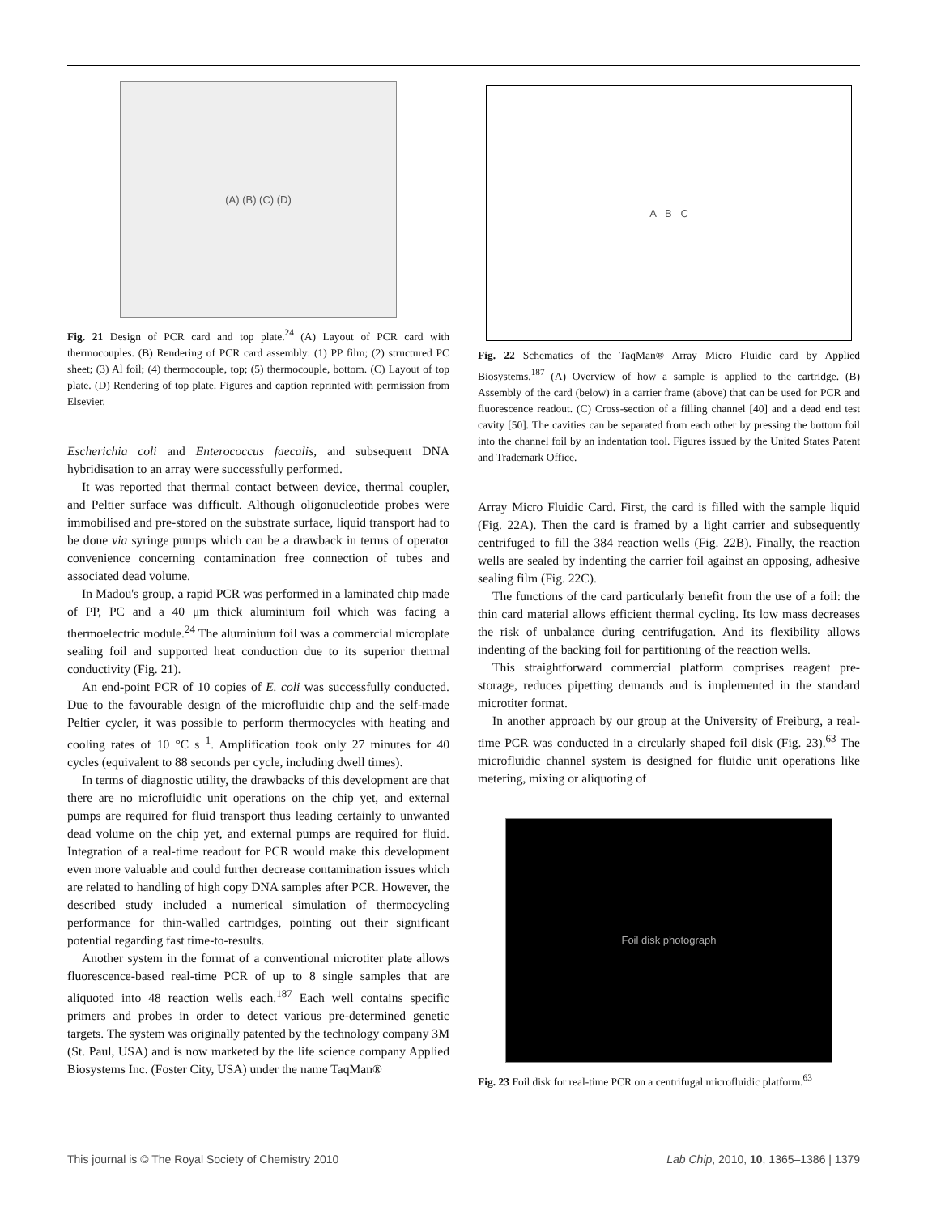(A) (B) (C) (D)
Fig. 21 Design of PCR card and top plate.<sup>24</sup> (A) Layout of PCR card with thermocouples. (B) Rendering of PCR card assembly: (1) PP film; (2) structured PC sheet; (3) Al foil; (4) thermocouple, top; (5) thermocouple, bottom. (C) Layout of top plate. (D) Rendering of top plate. Figures and caption reprinted with permission from Elsevier.
Escherichia coli and Enterococcus faecalis, and subsequent DNA hybridisation to an array were successfully performed.
It was reported that thermal contact between device, thermal coupler, and Peltier surface was difficult. Although oligonucleotide probes were immobilised and pre-stored on the substrate surface, liquid transport had to be done via syringe pumps which can be a drawback in terms of operator convenience concerning contamination free connection of tubes and associated dead volume.
In Madou's group, a rapid PCR was performed in a laminated chip made of PP, PC and a 40 μm thick aluminium foil which was facing a thermoelectric module.<sup>24</sup> The aluminium foil was a commercial microplate sealing foil and supported heat conduction due to its superior thermal conductivity (Fig. 21).
An end-point PCR of 10 copies of E. coli was successfully conducted. Due to the favourable design of the microfluidic chip and the self-made Peltier cycler, it was possible to perform thermocycles with heating and cooling rates of 10 °C s<sup>−1</sup>. Amplification took only 27 minutes for 40 cycles (equivalent to 88 seconds per cycle, including dwell times).
In terms of diagnostic utility, the drawbacks of this development are that there are no microfluidic unit operations on the chip yet, and external pumps are required for fluid transport thus leading certainly to unwanted dead volume on the chip yet, and external pumps are required for fluid. Integration of a real-time readout for PCR would make this development even more valuable and could further decrease contamination issues which are related to handling of high copy DNA samples after PCR. However, the described study included a numerical simulation of thermocycling performance for thin-walled cartridges, pointing out their significant potential regarding fast time-to-results.
Another system in the format of a conventional microtiter plate allows fluorescence-based real-time PCR of up to 8 single samples that are aliquoted into 48 reaction wells each.<sup>187</sup> Each well contains specific primers and probes in order to detect various pre-determined genetic targets. The system was originally patented by the technology company 3M (St. Paul, USA) and is now marketed by the life science company Applied Biosystems Inc. (Foster City, USA) under the name TaqMan®
A B C
Fig. 22 Schematics of the TaqMan® Array Micro Fluidic card by Applied Biosystems.<sup>187</sup> (A) Overview of how a sample is applied to the cartridge. (B) Assembly of the card (below) in a carrier frame (above) that can be used for PCR and fluorescence readout. (C) Cross-section of a filling channel [40] and a dead end test cavity [50]. The cavities can be separated from each other by pressing the bottom foil into the channel foil by an indentation tool. Figures issued by the United States Patent and Trademark Office.
Array Micro Fluidic Card. First, the card is filled with the sample liquid (Fig. 22A). Then the card is framed by a light carrier and subsequently centrifuged to fill the 384 reaction wells (Fig. 22B). Finally, the reaction wells are sealed by indenting the carrier foil against an opposing, adhesive sealing film (Fig. 22C).
The functions of the card particularly benefit from the use of a foil: the thin card material allows efficient thermal cycling. Its low mass decreases the risk of unbalance during centrifugation. And its flexibility allows indenting of the backing foil for partitioning of the reaction wells.
This straightforward commercial platform comprises reagent pre-storage, reduces pipetting demands and is implemented in the standard microtiter format.
In another approach by our group at the University of Freiburg, a real-time PCR was conducted in a circularly shaped foil disk (Fig. 23).<sup>63</sup> The microfluidic channel system is designed for fluidic unit operations like metering, mixing or aliquoting of
Foil disk photograph
Fig. 23 Foil disk for real-time PCR on a centrifugal microfluidic platform.<sup>63</sup>
This journal is © The Royal Society of Chemistry 2010 Lab Chip, 2010, 10, 1365–1386 | 1379